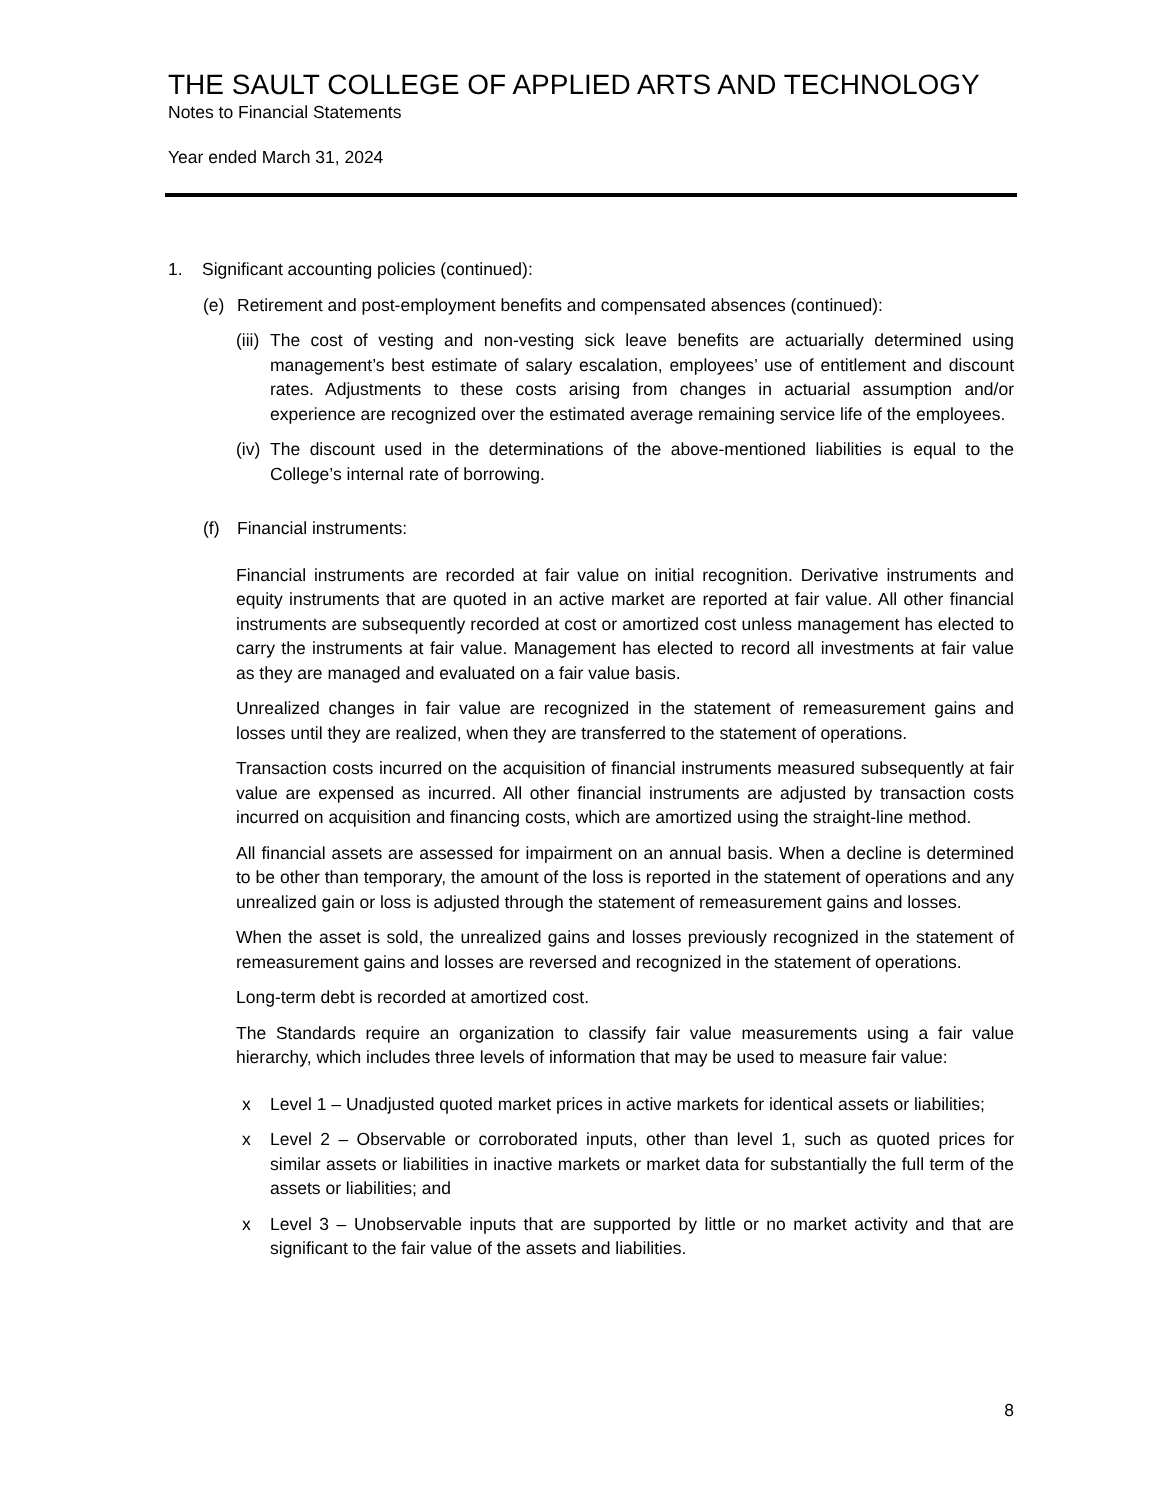THE SAULT COLLEGE OF APPLIED ARTS AND TECHNOLOGY
Notes to Financial Statements
Year ended March 31, 2024
1. Significant accounting policies (continued):
(e) Retirement and post-employment benefits and compensated absences (continued):
(iii) The cost of vesting and non-vesting sick leave benefits are actuarially determined using management’s best estimate of salary escalation, employees’ use of entitlement and discount rates. Adjustments to these costs arising from changes in actuarial assumption and/or experience are recognized over the estimated average remaining service life of the employees.
(iv) The discount used in the determinations of the above-mentioned liabilities is equal to the College’s internal rate of borrowing.
(f) Financial instruments:
Financial instruments are recorded at fair value on initial recognition. Derivative instruments and equity instruments that are quoted in an active market are reported at fair value. All other financial instruments are subsequently recorded at cost or amortized cost unless management has elected to carry the instruments at fair value. Management has elected to record all investments at fair value as they are managed and evaluated on a fair value basis.
Unrealized changes in fair value are recognized in the statement of remeasurement gains and losses until they are realized, when they are transferred to the statement of operations.
Transaction costs incurred on the acquisition of financial instruments measured subsequently at fair value are expensed as incurred. All other financial instruments are adjusted by transaction costs incurred on acquisition and financing costs, which are amortized using the straight-line method.
All financial assets are assessed for impairment on an annual basis. When a decline is determined to be other than temporary, the amount of the loss is reported in the statement of operations and any unrealized gain or loss is adjusted through the statement of remeasurement gains and losses.
When the asset is sold, the unrealized gains and losses previously recognized in the statement of remeasurement gains and losses are reversed and recognized in the statement of operations.
Long-term debt is recorded at amortized cost.
The Standards require an organization to classify fair value measurements using a fair value hierarchy, which includes three levels of information that may be used to measure fair value:
x Level 1 – Unadjusted quoted market prices in active markets for identical assets or liabilities;
x Level 2 – Observable or corroborated inputs, other than level 1, such as quoted prices for similar assets or liabilities in inactive markets or market data for substantially the full term of the assets or liabilities; and
x Level 3 – Unobservable inputs that are supported by little or no market activity and that are significant to the fair value of the assets and liabilities.
8